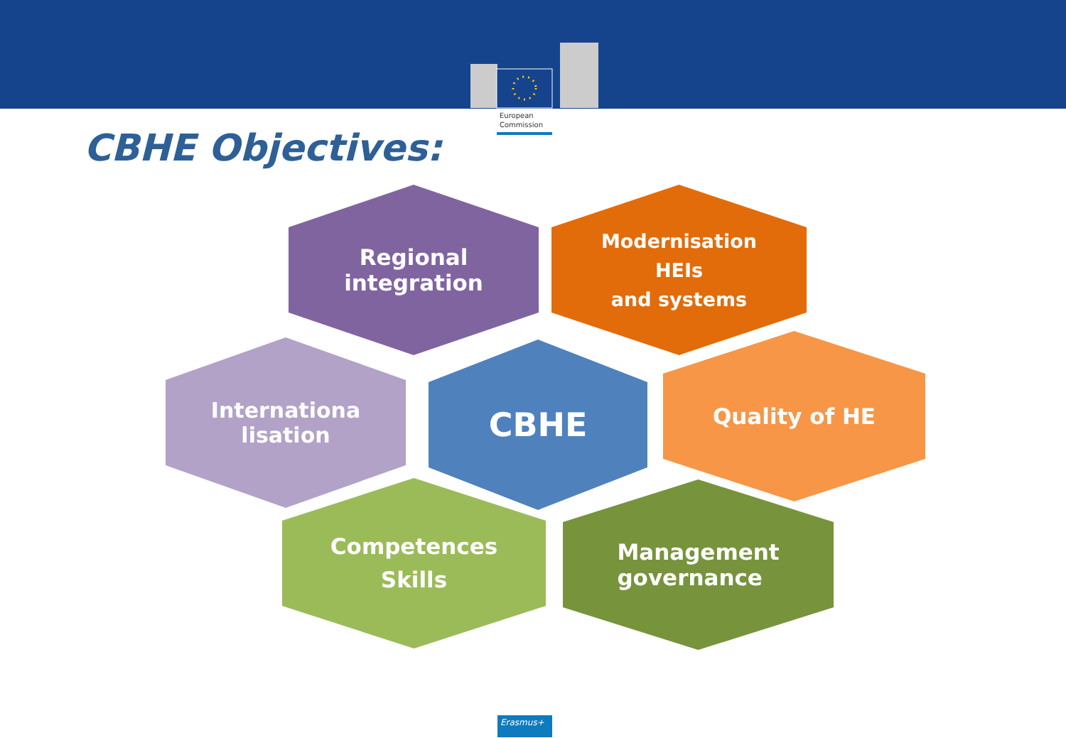European
Commission
CBHE Objectives:
Regional
integration
Modernisation
HEIs
and systems
Internationa
lisation
CBHE Quality of HE
Competences
Skills
Management
governance
Erasmus+